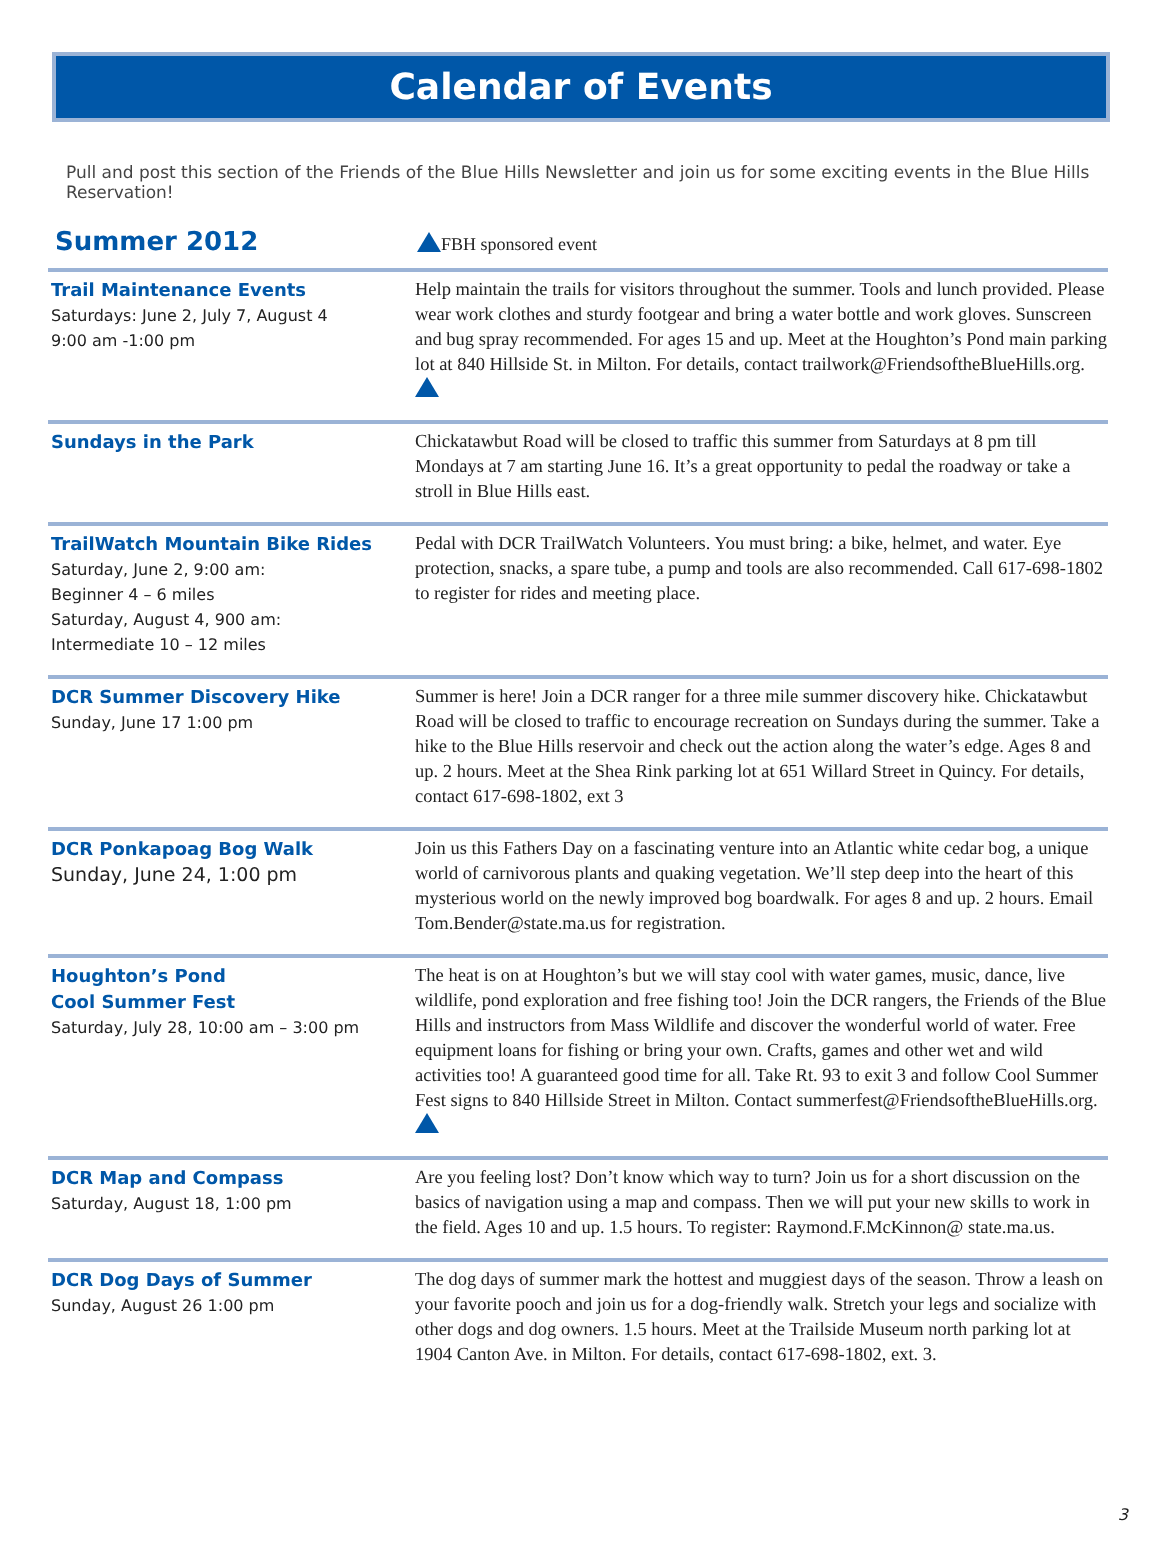Calendar of Events
Pull and post this section of the Friends of the Blue Hills Newsletter and join us for some exciting events in the Blue Hills Reservation!
Summer 2012
FBH sponsored event
Trail Maintenance Events
Saturdays: June 2, July 7, August 4
9:00 am -1:00 pm
Help maintain the trails for visitors throughout the summer. Tools and lunch provided. Please wear work clothes and sturdy footgear and bring a water bottle and work gloves. Sunscreen and bug spray recommended. For ages 15 and up. Meet at the Houghton’s Pond main parking lot at 840 Hillside St. in Milton. For details, contact trailwork@FriendsoftheBlueHills.org.
Sundays in the Park Chickatawbut Road will be closed to traffic this summer from Saturdays at 8 pm till Mondays at 7 am starting June 16. It’s a great opportunity to pedal the roadway or take a stroll in Blue Hills east.
TrailWatch Mountain Bike Rides
Saturday, June 2, 9:00 am:
Beginner 4 – 6 miles
Saturday, August 4, 900 am:
Intermediate 10 – 12 miles
Pedal with DCR TrailWatch Volunteers. You must bring: a bike, helmet, and water. Eye protection, snacks, a spare tube, a pump and tools are also recommended. Call 617-698-1802 to register for rides and meeting place.
DCR Summer Discovery Hike
Sunday, June 17 1:00 pm
Summer is here! Join a DCR ranger for a three mile summer discovery hike. Chickatawbut Road will be closed to traffic to encourage recreation on Sundays during the summer. Take a hike to the Blue Hills reservoir and check out the action along the water’s edge. Ages 8 and up. 2 hours. Meet at the Shea Rink parking lot at 651 Willard Street in Quincy. For details, contact 617-698-1802, ext 3
DCR Ponkapoag Bog Walk
Sunday, June 24, 1:00 pm
Join us this Fathers Day on a fascinating venture into an Atlantic white cedar bog, a unique world of carnivorous plants and quaking vegetation. We’ll step deep into the heart of this mysterious world on the newly improved bog boardwalk. For ages 8 and up. 2 hours. Email Tom.Bender@state.ma.us for registration.
Houghton’s Pond
Cool Summer Fest
Saturday, July 28, 10:00 am – 3:00 pm
The heat is on at Houghton’s but we will stay cool with water games, music, dance, live wildlife, pond exploration and free fishing too! Join the DCR rangers, the Friends of the Blue Hills and instructors from Mass Wildlife and discover the wonderful world of water. Free equipment loans for fishing or bring your own. Crafts, games and other wet and wild activities too! A guaranteed good time for all. Take Rt. 93 to exit 3 and follow Cool Summer Fest signs to 840 Hillside Street in Milton. Contact summerfest@FriendsoftheBlueHills.org.
DCR Map and Compass
Saturday, August 18, 1:00 pm
Are you feeling lost? Don’t know which way to turn? Join us for a short discussion on the basics of navigation using a map and compass. Then we will put your new skills to work in the field. Ages 10 and up. 1.5 hours. To register: Raymond.F.McKinnon@ state.ma.us.
DCR Dog Days of Summer
Sunday, August 26 1:00 pm
The dog days of summer mark the hottest and muggiest days of the season. Throw a leash on your favorite pooch and join us for a dog-friendly walk. Stretch your legs and socialize with other dogs and dog owners. 1.5 hours. Meet at the Trailside Museum north parking lot at 1904 Canton Ave. in Milton. For details, contact 617-698-1802, ext. 3.
3